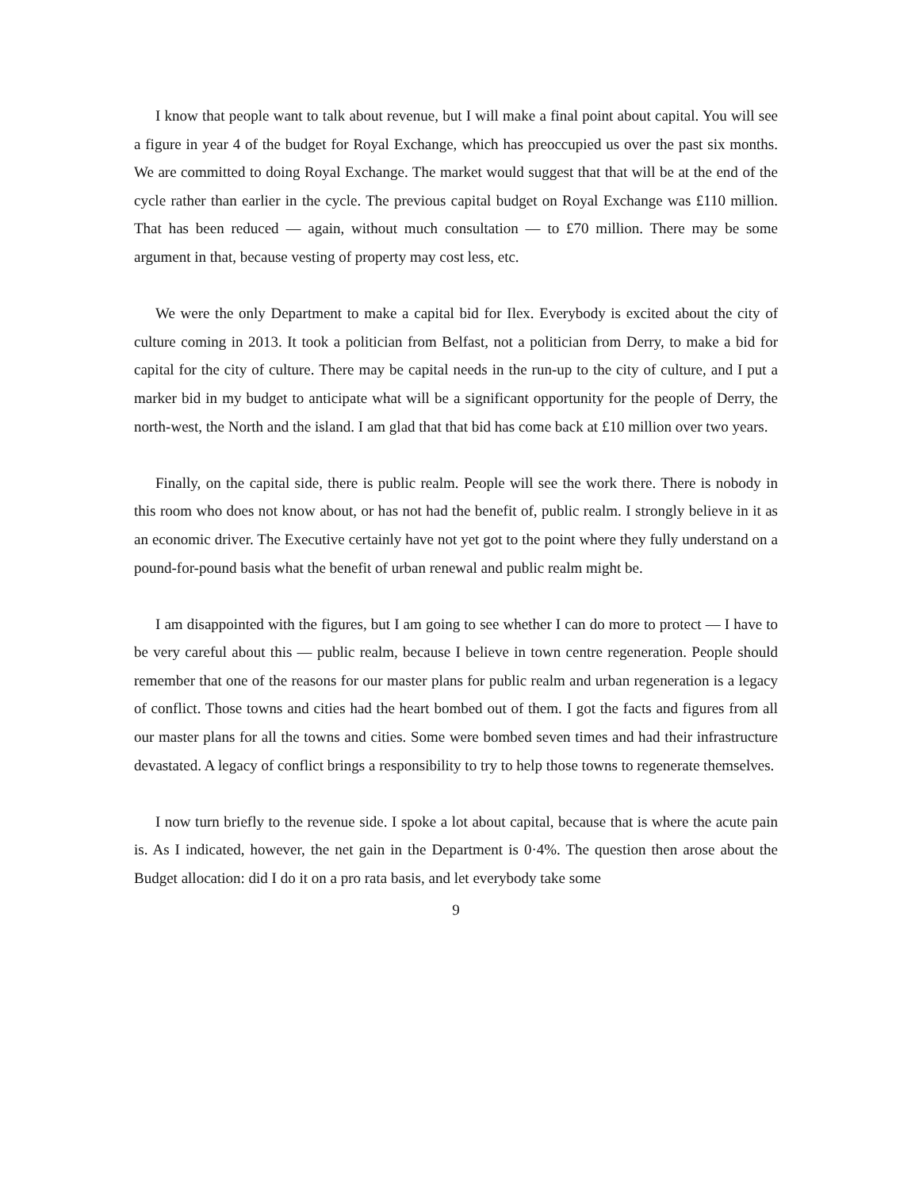I know that people want to talk about revenue, but I will make a final point about capital. You will see a figure in year 4 of the budget for Royal Exchange, which has preoccupied us over the past six months. We are committed to doing Royal Exchange. The market would suggest that that will be at the end of the cycle rather than earlier in the cycle. The previous capital budget on Royal Exchange was £110 million. That has been reduced — again, without much consultation — to £70 million. There may be some argument in that, because vesting of property may cost less, etc.
We were the only Department to make a capital bid for Ilex. Everybody is excited about the city of culture coming in 2013. It took a politician from Belfast, not a politician from Derry, to make a bid for capital for the city of culture. There may be capital needs in the run-up to the city of culture, and I put a marker bid in my budget to anticipate what will be a significant opportunity for the people of Derry, the north-west, the North and the island. I am glad that that bid has come back at £10 million over two years.
Finally, on the capital side, there is public realm. People will see the work there. There is nobody in this room who does not know about, or has not had the benefit of, public realm. I strongly believe in it as an economic driver. The Executive certainly have not yet got to the point where they fully understand on a pound-for-pound basis what the benefit of urban renewal and public realm might be.
I am disappointed with the figures, but I am going to see whether I can do more to protect — I have to be very careful about this — public realm, because I believe in town centre regeneration. People should remember that one of the reasons for our master plans for public realm and urban regeneration is a legacy of conflict. Those towns and cities had the heart bombed out of them. I got the facts and figures from all our master plans for all the towns and cities. Some were bombed seven times and had their infrastructure devastated. A legacy of conflict brings a responsibility to try to help those towns to regenerate themselves.
I now turn briefly to the revenue side. I spoke a lot about capital, because that is where the acute pain is. As I indicated, however, the net gain in the Department is 0·4%. The question then arose about the Budget allocation: did I do it on a pro rata basis, and let everybody take some
9